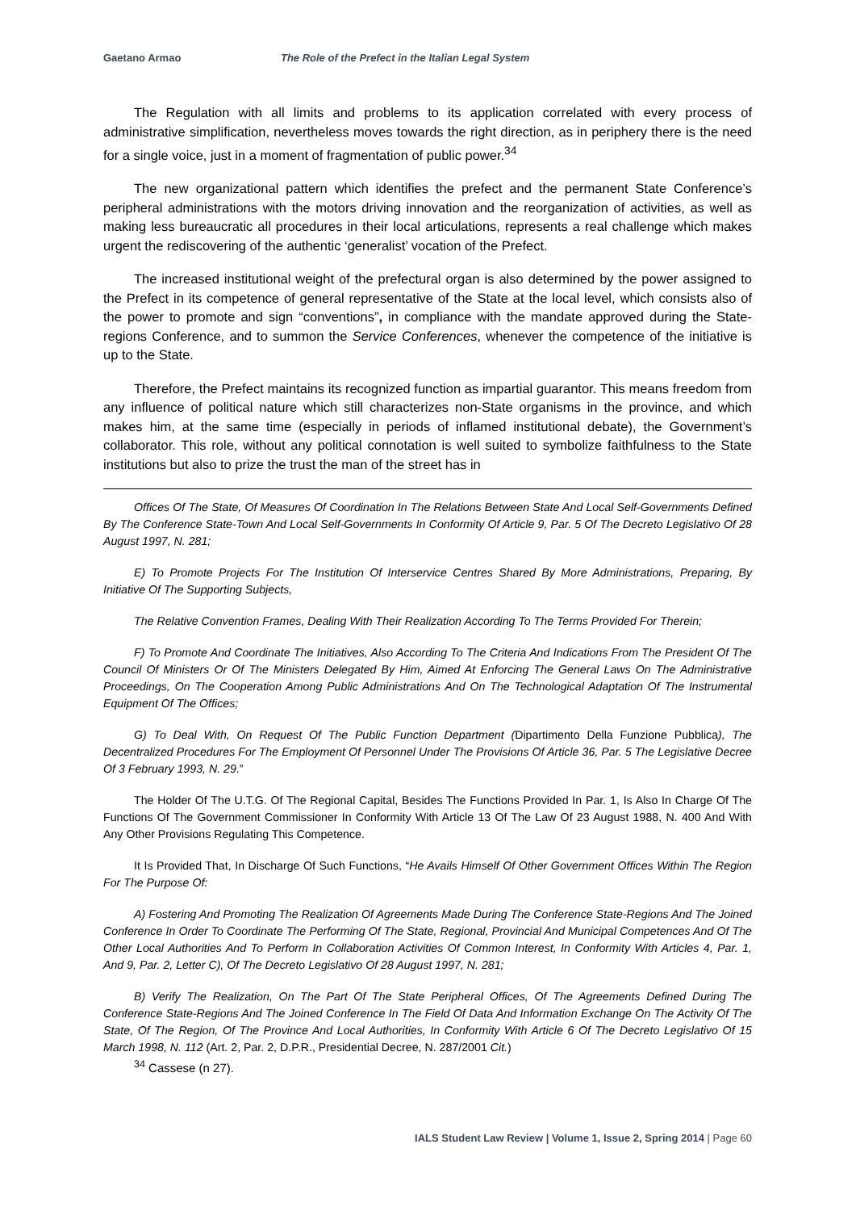Gaetano Armao The Role of the Prefect in the Italian Legal System
The Regulation with all limits and problems to its application correlated with every process of administrative simplification, nevertheless moves towards the right direction, as in periphery there is the need for a single voice, just in a moment of fragmentation of public power.<sup>34</sup>
The new organizational pattern which identifies the prefect and the permanent State Conference’s peripheral administrations with the motors driving innovation and the reorganization of activities, as well as making less bureaucratic all procedures in their local articulations, represents a real challenge which makes urgent the rediscovering of the authentic ‘generalist’ vocation of the Prefect.
The increased institutional weight of the prefectural organ is also determined by the power assigned to the Prefect in its competence of general representative of the State at the local level, which consists also of the power to promote and sign “conventions”, in compliance with the mandate approved during the State-regions Conference, and to summon the Service Conferences, whenever the competence of the initiative is up to the State.
Therefore, the Prefect maintains its recognized function as impartial guarantor. This means freedom from any influence of political nature which still characterizes non-State organisms in the province, and which makes him, at the same time (especially in periods of inflamed institutional debate), the Government’s collaborator. This role, without any political connotation is well suited to symbolize faithfulness to the State institutions but also to prize the trust the man of the street has in
Offices Of The State, Of Measures Of Coordination In The Relations Between State And Local Self-Governments Defined By The Conference State-Town And Local Self-Governments In Conformity Of Article 9, Par. 5 Of The Decreto Legislativo Of 28 August 1997, N. 281;
E) To Promote Projects For The Institution Of Interservice Centres Shared By More Administrations, Preparing, By Initiative Of The Supporting Subjects,
The Relative Convention Frames, Dealing With Their Realization According To The Terms Provided For Therein;
F) To Promote And Coordinate The Initiatives, Also According To The Criteria And Indications From The President Of The Council Of Ministers Or Of The Ministers Delegated By Him, Aimed At Enforcing The General Laws On The Administrative Proceedings, On The Cooperation Among Public Administrations And On The Technological Adaptation Of The Instrumental Equipment Of The Offices;
G) To Deal With, On Request Of The Public Function Department (Dipartimento Della Funzione Pubblica), The Decentralized Procedures For The Employment Of Personnel Under The Provisions Of Article 36, Par. 5 The Legislative Decree Of 3 February 1993, N. 29.”
The Holder Of The U.T.G. Of The Regional Capital, Besides The Functions Provided In Par. 1, Is Also In Charge Of The Functions Of The Government Commissioner In Conformity With Article 13 Of The Law Of 23 August 1988, N. 400 And With Any Other Provisions Regulating This Competence.
It Is Provided That, In Discharge Of Such Functions, “He Avails Himself Of Other Government Offices Within The Region For The Purpose Of:
A) Fostering And Promoting The Realization Of Agreements Made During The Conference State-Regions And The Joined Conference In Order To Coordinate The Performing Of The State, Regional, Provincial And Municipal Competences And Of The Other Local Authorities And To Perform In Collaboration Activities Of Common Interest, In Conformity With Articles 4, Par. 1, And 9, Par. 2, Letter C), Of The Decreto Legislativo Of 28 August 1997, N. 281;
B) Verify The Realization, On The Part Of The State Peripheral Offices, Of The Agreements Defined During The Conference State-Regions And The Joined Conference In The Field Of Data And Information Exchange On The Activity Of The State, Of The Region, Of The Province And Local Authorities, In Conformity With Article 6 Of The Decreto Legislativo Of 15 March 1998, N. 112 (Art. 2, Par. 2, D.P.R., Presidential Decree, N. 287/2001 Cit.)
<sup>34</sup> Cassese (n 27).
IALS Student Law Review | Volume 1, Issue 2, Spring 2014 | Page 60